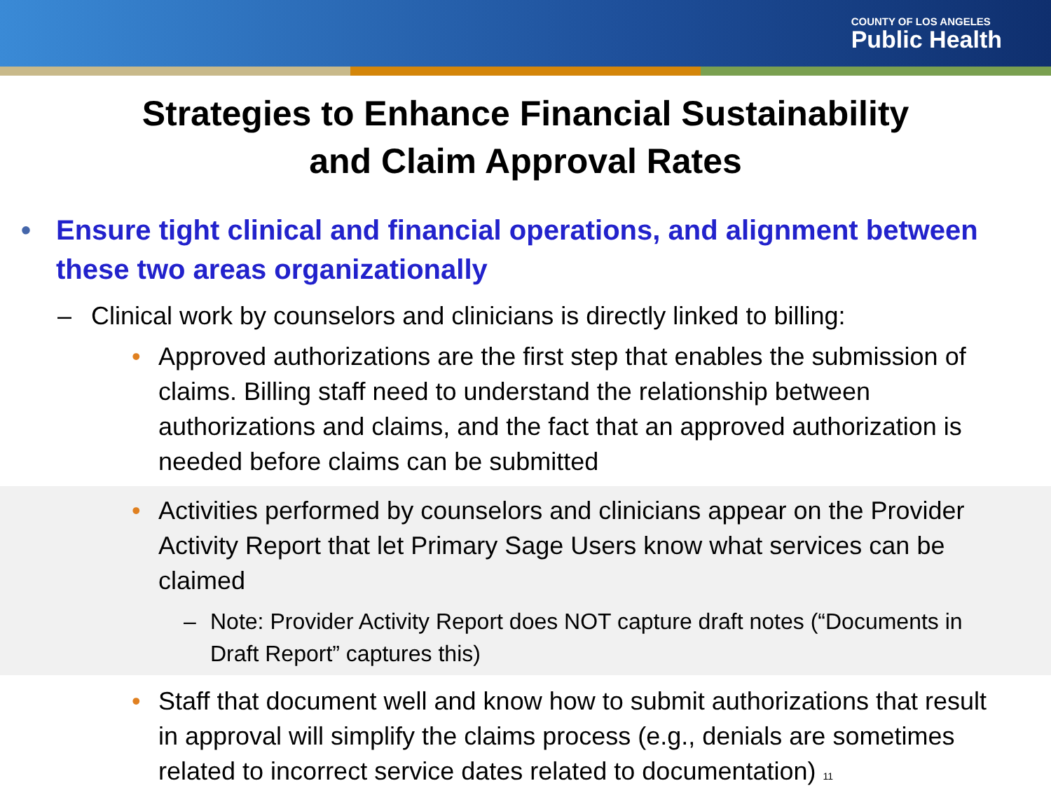COUNTY OF LOS ANGELES
Public Health
Strategies to Enhance Financial Sustainability
and Claim Approval Rates
• Ensure tight clinical and financial operations, and alignment between these two areas organizationally
– Clinical work by counselors and clinicians is directly linked to billing:
• Approved authorizations are the first step that enables the submission of claims. Billing staff need to understand the relationship between authorizations and claims, and the fact that an approved authorization is needed before claims can be submitted
• Activities performed by counselors and clinicians appear on the Provider Activity Report that let Primary Sage Users know what services can be claimed
– Note: Provider Activity Report does NOT capture draft notes (“Documents in Draft Report” captures this)
• Staff that document well and know how to submit authorizations that result in approval will simplify the claims process (e.g., denials are sometimes related to incorrect service dates related to documentation) 11